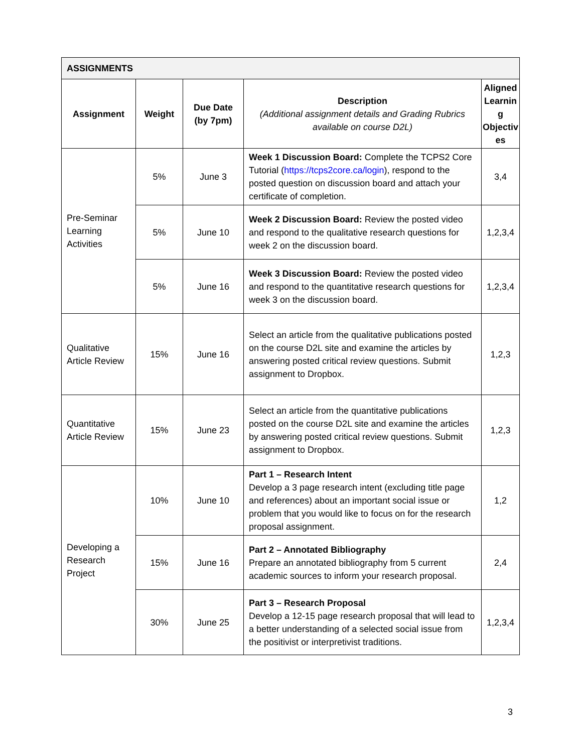| ASSIGNMENTS | | | | |
| --- | --- | --- | --- | --- |
| Assignment | Weight | Due Date (by 7pm) | Description (Additional assignment details and Grading Rubrics available on course D2L) | Aligned Learnin g Objectiv es |
| Pre-Seminar Learning Activities | 5% | June 3 | Week 1 Discussion Board: Complete the TCPS2 Core Tutorial ( https://tcps2core.ca/login ), respond to the posted question on discussion board and attach your certificate of completion. | 3,4 |
| | 5% | June 10 | Week 2 Discussion Board: Review the posted video and respond to the qualitative research questions for week 2 on the discussion board. | 1,2,3,4 |
| | 5% | June 16 | Week 3 Discussion Board: Review the posted video and respond to the quantitative research questions for week 3 on the discussion board. | 1,2,3,4 |
| Qualitative Article Review | 15% | June 16 | Select an article from the qualitative publications posted on the course D2L site and examine the articles by answering posted critical review questions. Submit assignment to Dropbox. | 1,2,3 |
| Quantitative Article Review | 15% | June 23 | Select an article from the quantitative publications posted on the course D2L site and examine the articles by answering posted critical review questions. Submit assignment to Dropbox. | 1,2,3 |
| Developing a Research Project | 10% | June 10 | Part 1 – Research Intent Develop a 3 page research intent (excluding title page and references) about an important social issue or problem that you would like to focus on for the research proposal assignment. | 1,2 |
| | 15% | June 16 | Part 2 – Annotated Bibliography Prepare an annotated bibliography from 5 current academic sources to inform your research proposal. | 2,4 |
| | 30% | June 25 | Part 3 – Research Proposal Develop a 12-15 page research proposal that will lead to a better understanding of a selected social issue from the positivist or interpretivist traditions. | 1,2,3,4 |
3